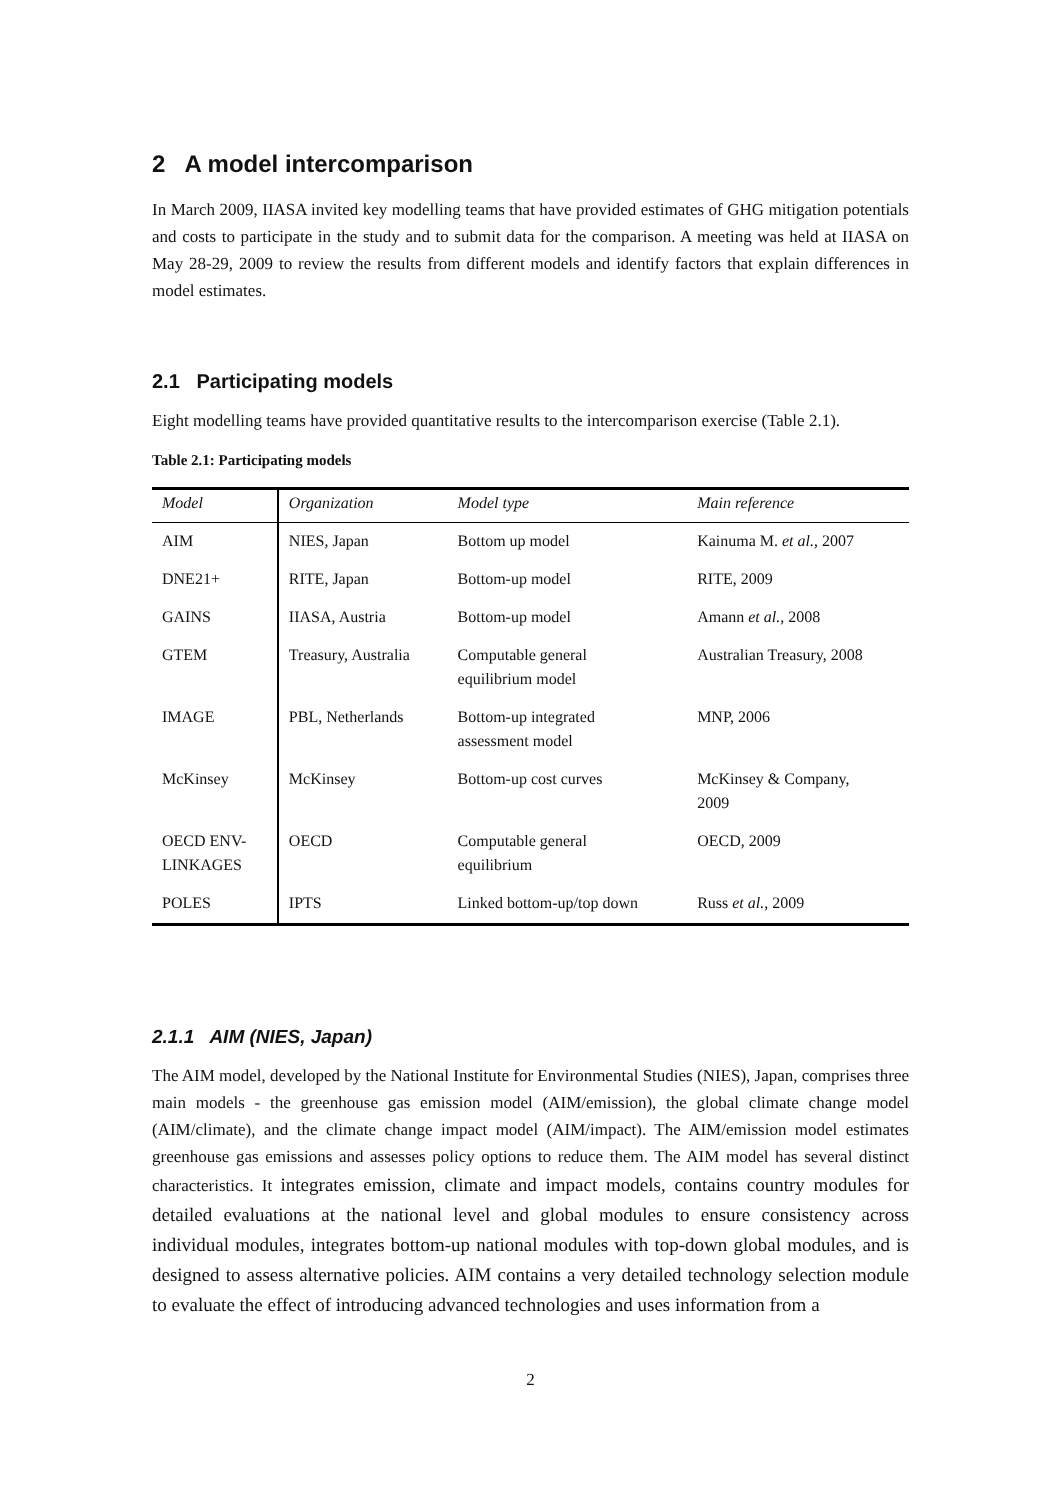2 A model intercomparison
In March 2009, IIASA invited key modelling teams that have provided estimates of GHG mitigation potentials and costs to participate in the study and to submit data for the comparison. A meeting was held at IIASA on May 28-29, 2009 to review the results from different models and identify factors that explain differences in model estimates.
2.1 Participating models
Eight modelling teams have provided quantitative results to the intercomparison exercise (Table 2.1).
Table 2.1: Participating models
| Model | Organization | Model type | Main reference |
| --- | --- | --- | --- |
| AIM | NIES, Japan | Bottom up model | Kainuma M. et al. , 2007 |
| DNE21+ | RITE, Japan | Bottom-up model | RITE, 2009 |
| GAINS | IIASA, Austria | Bottom-up model | Amann et al. , 2008 |
| GTEM | Treasury, Australia | Computable general equilibrium model | Australian Treasury, 2008 |
| IMAGE | PBL, Netherlands | Bottom-up integrated assessment model | MNP, 2006 |
| McKinsey | McKinsey | Bottom-up cost curves | McKinsey & Company, 2009 |
| OECD ENV- LINKAGES | OECD | Computable general equilibrium | OECD, 2009 |
| POLES | IPTS | Linked bottom-up/top down | Russ et al. , 2009 |
2.1.1 AIM (NIES, Japan)
The AIM model, developed by the National Institute for Environmental Studies (NIES), Japan, comprises three main models - the greenhouse gas emission model (AIM/emission), the global climate change model (AIM/climate), and the climate change impact model (AIM/impact). The AIM/emission model estimates greenhouse gas emissions and assesses policy options to reduce them. The AIM model has several distinct characteristics. It integrates emission, climate and impact models, contains country modules for detailed evaluations at the national level and global modules to ensure consistency across individual modules, integrates bottom-up national modules with top-down global modules, and is designed to assess alternative policies. AIM contains a very detailed technology selection module to evaluate the effect of introducing advanced technologies and uses information from a
2